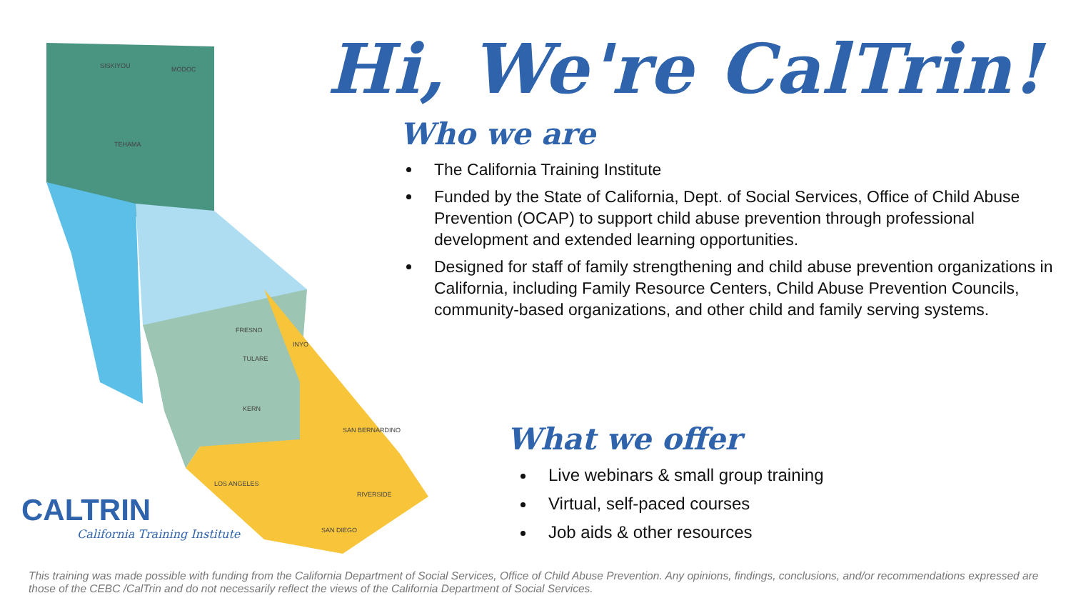SISKIYOU
MODOC
TEHAMA
INYO
KERN
SAN BERNARDINO
RIVERSIDE
SAN DIEGO
TULARE
FRESNO
LOS ANGELES
CALTRIN
California Training Institute
Hi, We're CalTrin!
Who we are
The California Training Institute
Funded by the State of California, Dept. of Social Services, Office of Child Abuse Prevention (OCAP) to support child abuse prevention through professional development and extended learning opportunities.
Designed for staff of family strengthening and child abuse prevention organizations in California, including Family Resource Centers, Child Abuse Prevention Councils, community-based organizations, and other child and family serving systems.
What we offer
Live webinars & small group training
Virtual, self-paced courses
Job aids & other resources
This training was made possible with funding from the California Department of Social Services, Office of Child Abuse Prevention. Any opinions, findings, conclusions, and/or recommendations expressed are those of the CEBC /CalTrin and do not necessarily reflect the views of the California Department of Social Services.